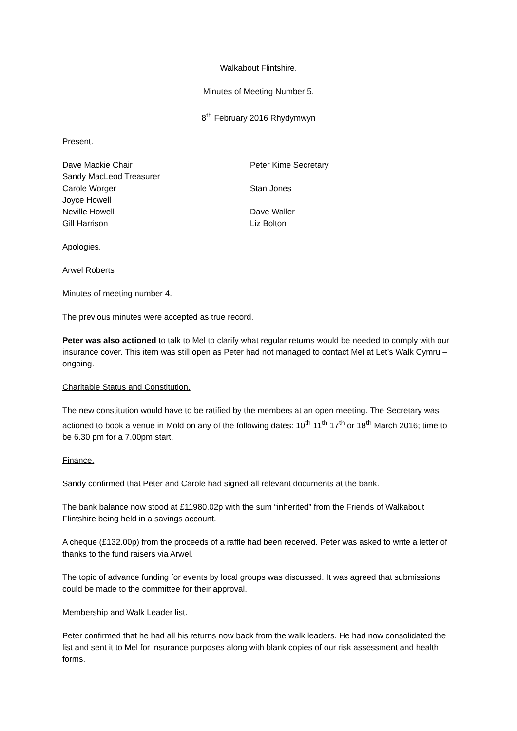Walkabout Flintshire.
Minutes of Meeting Number 5.
8<sup>th</sup> February 2016 Rhydymwyn
Present.
Dave Mackie Chair Peter Kime Secretary
Sandy MacLeod Treasurer
Carole Worger Stan Jones
Joyce Howell
Neville Howell Dave Waller
Gill Harrison Liz Bolton
Apologies.
Arwel Roberts
Minutes of meeting number 4.
The previous minutes were accepted as true record.
Peter was also actioned to talk to Mel to clarify what regular returns would be needed to comply with our insurance cover. This item was still open as Peter had not managed to contact Mel at Let’s Walk Cymru – ongoing.
Charitable Status and Constitution.
The new constitution would have to be ratified by the members at an open meeting. The Secretary was actioned to book a venue in Mold on any of the following dates: 10<sup>th</sup> 11<sup>th</sup> 17<sup>th</sup> or 18<sup>th</sup> March 2016; time to be 6.30 pm for a 7.00pm start.
Finance.
Sandy confirmed that Peter and Carole had signed all relevant documents at the bank.
The bank balance now stood at £11980.02p with the sum “inherited” from the Friends of Walkabout Flintshire being held in a savings account.
A cheque (£132.00p) from the proceeds of a raffle had been received. Peter was asked to write a letter of thanks to the fund raisers via Arwel.
The topic of advance funding for events by local groups was discussed. It was agreed that submissions could be made to the committee for their approval.
Membership and Walk Leader list.
Peter confirmed that he had all his returns now back from the walk leaders. He had now consolidated the list and sent it to Mel for insurance purposes along with blank copies of our risk assessment and health forms.